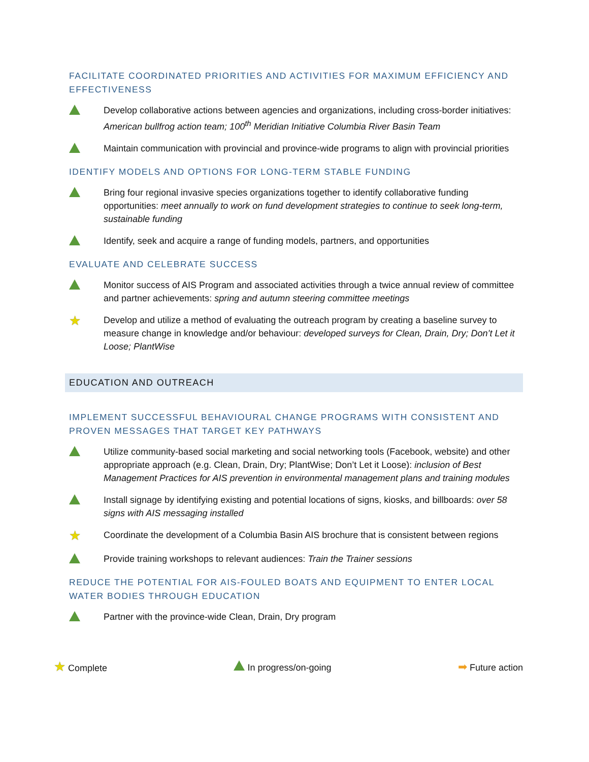FACILITATE COORDINATED PRIORITIES AND ACTIVITIES FOR MAXIMUM EFFICIENCY AND EFFECTIVENESS
Develop collaborative actions between agencies and organizations, including cross-border initiatives: American bullfrog action team; 100<sup>th</sup> Meridian Initiative Columbia River Basin Team
Maintain communication with provincial and province-wide programs to align with provincial priorities
IDENTIFY MODELS AND OPTIONS FOR LONG-TERM STABLE FUNDING
Bring four regional invasive species organizations together to identify collaborative funding opportunities: meet annually to work on fund development strategies to continue to seek long-term, sustainable funding
Identify, seek and acquire a range of funding models, partners, and opportunities
EVALUATE AND CELEBRATE SUCCESS
Monitor success of AIS Program and associated activities through a twice annual review of committee and partner achievements: spring and autumn steering committee meetings
★
Develop and utilize a method of evaluating the outreach program by creating a baseline survey to measure change in knowledge and/or behaviour: developed surveys for Clean, Drain, Dry; Don’t Let it Loose; PlantWise
EDUCATION AND OUTREACH
IMPLEMENT SUCCESSFUL BEHAVIOURAL CHANGE PROGRAMS WITH CONSISTENT AND PROVEN MESSAGES THAT TARGET KEY PATHWAYS
Utilize community-based social marketing and social networking tools (Facebook, website) and other appropriate approach (e.g. Clean, Drain, Dry; PlantWise; Don’t Let it Loose): inclusion of Best Management Practices for AIS prevention in environmental management plans and training modules
Install signage by identifying existing and potential locations of signs, kiosks, and billboards: over 58 signs with AIS messaging installed
★
Coordinate the development of a Columbia Basin AIS brochure that is consistent between regions
Provide training workshops to relevant audiences: Train the Trainer sessions
REDUCE THE POTENTIAL FOR AIS-FOULED BOATS AND EQUIPMENT TO ENTER LOCAL WATER BODIES THROUGH EDUCATION
Partner with the province-wide Clean, Drain, Dry program
★ Complete In progress/on-going
➡ Future action